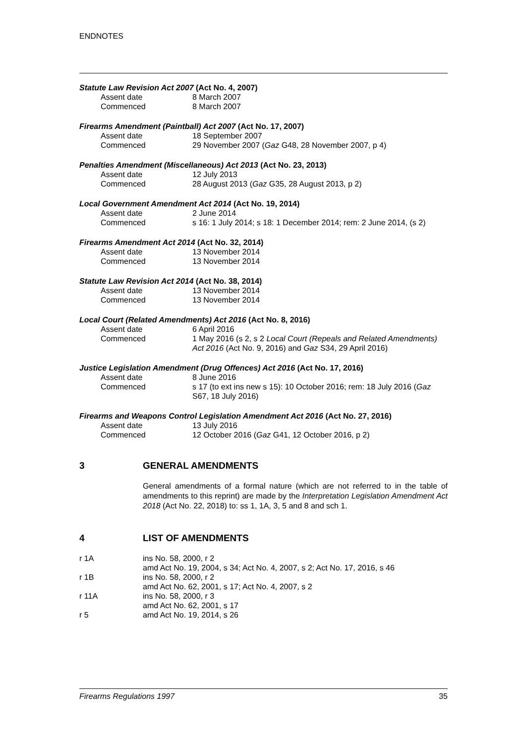ENDNOTES
Statute Law Revision Act 2007 (Act No. 4, 2007)
Assent date 8 March 2007
Commenced 8 March 2007
Firearms Amendment (Paintball) Act 2007 (Act No. 17, 2007)
Assent date 18 September 2007
Commenced 29 November 2007 (Gaz G48, 28 November 2007, p 4)
Penalties Amendment (Miscellaneous) Act 2013 (Act No. 23, 2013)
Assent date 12 July 2013
Commenced 28 August 2013 (Gaz G35, 28 August 2013, p 2)
Local Government Amendment Act 2014 (Act No. 19, 2014)
Assent date 2 June 2014
Commenced s 16: 1 July 2014; s 18: 1 December 2014; rem: 2 June 2014, (s 2)
Firearms Amendment Act 2014 (Act No. 32, 2014)
Assent date 13 November 2014
Commenced 13 November 2014
Statute Law Revision Act 2014 (Act No. 38, 2014)
Assent date 13 November 2014
Commenced 13 November 2014
Local Court (Related Amendments) Act 2016 (Act No. 8, 2016)
Assent date 6 April 2016
Commenced 1 May 2016 (s 2, s 2 Local Court (Repeals and Related Amendments) Act 2016 (Act No. 9, 2016) and Gaz S34, 29 April 2016)
Justice Legislation Amendment (Drug Offences) Act 2016 (Act No. 17, 2016)
Assent date 8 June 2016
Commenced s 17 (to ext ins new s 15): 10 October 2016; rem: 18 July 2016 (Gaz S67, 18 July 2016)
Firearms and Weapons Control Legislation Amendment Act 2016 (Act No. 27, 2016)
Assent date 13 July 2016
Commenced 12 October 2016 (Gaz G41, 12 October 2016, p 2)
3 GENERAL AMENDMENTS
General amendments of a formal nature (which are not referred to in the table of amendments to this reprint) are made by the Interpretation Legislation Amendment Act 2018 (Act No. 22, 2018) to: ss 1, 1A, 3, 5 and 8 and sch 1.
4 LIST OF AMENDMENTS
r 1A ins No. 58, 2000, r 2
amd Act No. 19, 2004, s 34; Act No. 4, 2007, s 2; Act No. 17, 2016, s 46
r 1B ins No. 58, 2000, r 2
amd Act No. 62, 2001, s 17; Act No. 4, 2007, s 2
r 11A ins No. 58, 2000, r 3
amd Act No. 62, 2001, s 17
r 5 amd Act No. 19, 2014, s 26
Firearms Regulations 1997 35